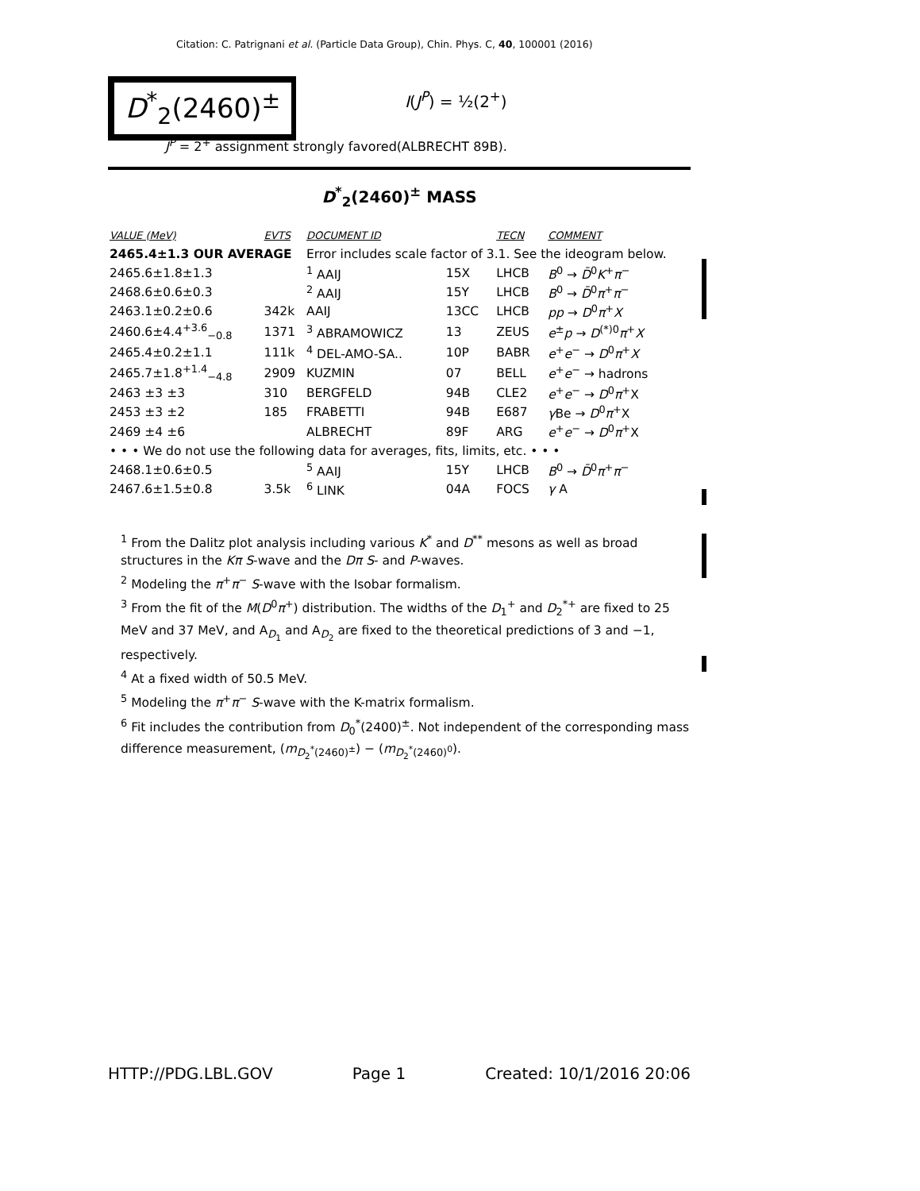Citation: C. Patrignani et al. (Particle Data Group), Chin. Phys. C, 40, 100001 (2016)
D<sup>*</sup><sub>2</sub>(2460)<sup>±</sup> I(J<sup>P</sup>) = ½(2<sup>+</sup>)
J<sup>P</sup> = 2<sup>+</sup> assignment strongly favored(ALBRECHT 89B).
D<sup>*</sup><sub>2</sub>(2460)<sup>±</sup> MASS
| VALUE (MeV) | EVTS | DOCUMENT ID | | TECN | COMMENT |
| --- | --- | --- | --- | --- | --- |
| 2465.4±1.3 OUR AVERAGE | | Error includes scale factor of 3.1. See the ideogram below. | | | |
| 2465.6±1.8±1.3 | | <sup>1</sup> AAIJ | 15X | LHCB | B<sup>0</sup> → D̄<sup>0</sup> K<sup>+</sup> π<sup>−</sup> |
| 2468.6±0.6±0.3 | | <sup>2</sup> AAIJ | 15Y | LHCB | B<sup>0</sup> → D̄<sup>0</sup> π<sup>+</sup> π<sup>−</sup> |
| 2463.1±0.2±0.6 | 342k | AAIJ | 13CC | LHCB | pp → D<sup>0</sup> π<sup>+</sup> X |
| 2460.6±4.4<sup>+3.6</sup><sub>−0.8</sub> | 1371 | <sup>3</sup> ABRAMOWICZ | 13 | ZEUS | e<sup>±</sup> p → D<sup>(*)0</sup> π<sup>+</sup> X |
| 2465.4±0.2±1.1 | 111k | <sup>4</sup> DEL-AMO-SA.. | 10P | BABR | e<sup>+</sup> e<sup>−</sup> → D<sup>0</sup> π<sup>+</sup> X |
| 2465.7±1.8<sup>+1.4</sup><sub>−4.8</sub> | 2909 | KUZMIN | 07 | BELL | e<sup>+</sup> e<sup>−</sup> → hadrons |
| 2463 ±3 ±3 | 310 | BERGFELD | 94B | CLE2 | e<sup>+</sup> e<sup>−</sup> → D<sup>0</sup> π<sup>+</sup>X |
| 2453 ±3 ±2 | 185 | FRABETTI | 94B | E687 | γ Be → D<sup>0</sup> π<sup>+</sup>X |
| 2469 ±4 ±6 | | ALBRECHT | 89F | ARG | e<sup>+</sup> e<sup>−</sup> → D<sup>0</sup> π<sup>+</sup>X |
| • • • We do not use the following data for averages, fits, limits, etc. • • • | | | | | |
| 2468.1±0.6±0.5 | | <sup>5</sup> AAIJ | 15Y | LHCB | B<sup>0</sup> → D̄<sup>0</sup> π<sup>+</sup> π<sup>−</sup> |
| 2467.6±1.5±0.8 | 3.5k | <sup>6</sup> LINK | 04A | FOCS | γ A |
<sup>1</sup> From the Dalitz plot analysis including various K<sup>*</sup> and D<sup>**</sup> mesons as well as broad structures in the Kπ S-wave and the Dπ S- and P-waves.
<sup>2</sup> Modeling the π<sup>+</sup>π<sup>−</sup> S-wave with the Isobar formalism.
<sup>3</sup> From the fit of the M(D<sup>0</sup>π<sup>+</sup>) distribution. The widths of the D<sub>1</sub><sup>+</sup> and D<sub>2</sub><sup>*+</sup> are fixed to 25 MeV and 37 MeV, and A<sub>D<sub>1</sub></sub> and A<sub>D<sub>2</sub></sub> are fixed to the theoretical predictions of 3 and −1, respectively.
<sup>4</sup> At a fixed width of 50.5 MeV.
<sup>5</sup> Modeling the π<sup>+</sup>π<sup>−</sup> S-wave with the K-matrix formalism.
<sup>6</sup> Fit includes the contribution from D<sub>0</sub><sup>*</sup>(2400)<sup>±</sup>. Not independent of the corresponding mass difference measurement, (m<sub>D<sub>2</sub><sup>*</sup>(2460)<sup>±</sup></sub>) − (m<sub>D<sub>2</sub><sup>*</sup>(2460)<sup>0</sup></sub>).
HTTP://PDG.LBL.GOV Page 1 Created: 10/1/2016 20:06